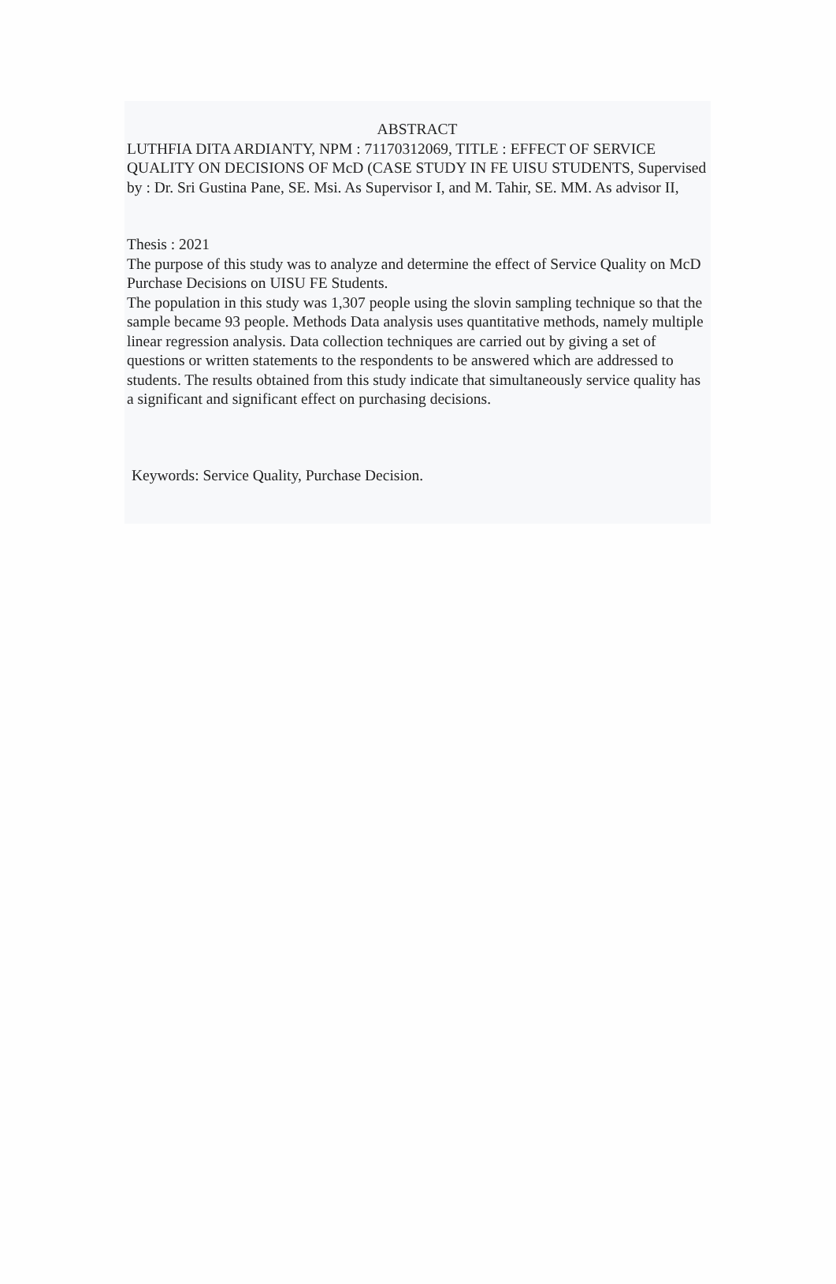ABSTRACT
LUTHFIA DITA ARDIANTY, NPM : 71170312069, TITLE : EFFECT OF SERVICE QUALITY ON DECISIONS OF McD (CASE STUDY IN FE UISU STUDENTS, Supervised by : Dr. Sri Gustina Pane, SE. Msi. As Supervisor I, and M. Tahir, SE. MM. As advisor II,
Thesis : 2021
The purpose of this study was to analyze and determine the effect of Service Quality on McD Purchase Decisions on UISU FE Students.
The population in this study was 1,307 people using the slovin sampling technique so that the sample became 93 people. Methods Data analysis uses quantitative methods, namely multiple linear regression analysis. Data collection techniques are carried out by giving a set of questions or written statements to the respondents to be answered which are addressed to students. The results obtained from this study indicate that simultaneously service quality has a significant and significant effect on purchasing decisions.
Keywords: Service Quality, Purchase Decision.